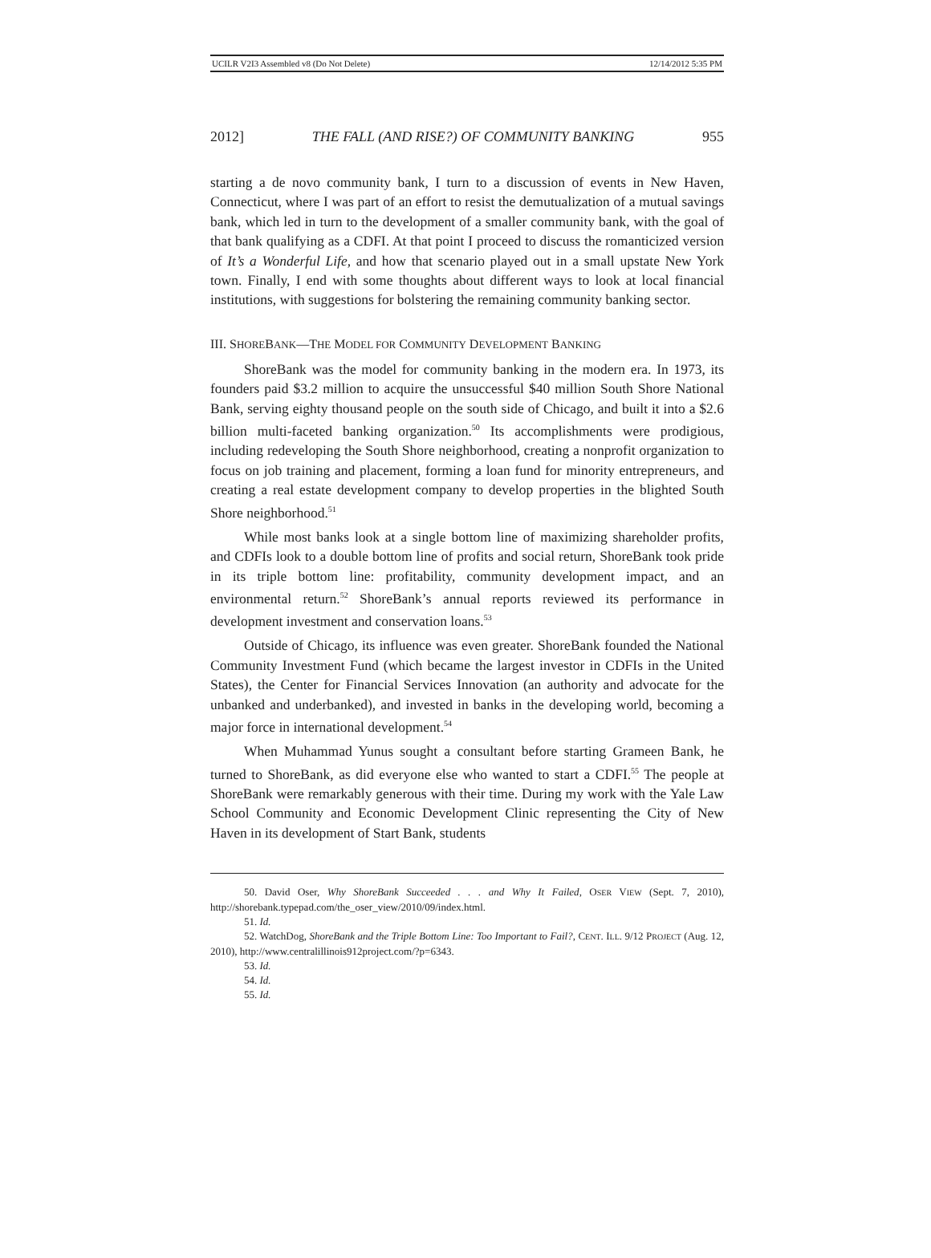UCILR V2I3 Assembled v8 (Do Not Delete) 12/14/2012 5:35 PM
2012] THE FALL (AND RISE?) OF COMMUNITY BANKING 955
starting a de novo community bank, I turn to a discussion of events in New Haven, Connecticut, where I was part of an effort to resist the demutualization of a mutual savings bank, which led in turn to the development of a smaller community bank, with the goal of that bank qualifying as a CDFI. At that point I proceed to discuss the romanticized version of It’s a Wonderful Life, and how that scenario played out in a small upstate New York town. Finally, I end with some thoughts about different ways to look at local financial institutions, with suggestions for bolstering the remaining community banking sector.
III. SHOREBANK—THE MODEL FOR COMMUNITY DEVELOPMENT BANKING
ShoreBank was the model for community banking in the modern era. In 1973, its founders paid $3.2 million to acquire the unsuccessful $40 million South Shore National Bank, serving eighty thousand people on the south side of Chicago, and built it into a $2.6 billion multi-faceted banking organization.<sup>50</sup> Its accomplishments were prodigious, including redeveloping the South Shore neighborhood, creating a nonprofit organization to focus on job training and placement, forming a loan fund for minority entrepreneurs, and creating a real estate development company to develop properties in the blighted South Shore neighborhood.<sup>51</sup>
While most banks look at a single bottom line of maximizing shareholder profits, and CDFIs look to a double bottom line of profits and social return, ShoreBank took pride in its triple bottom line: profitability, community development impact, and an environmental return.<sup>52</sup> ShoreBank’s annual reports reviewed its performance in development investment and conservation loans.<sup>53</sup>
Outside of Chicago, its influence was even greater. ShoreBank founded the National Community Investment Fund (which became the largest investor in CDFIs in the United States), the Center for Financial Services Innovation (an authority and advocate for the unbanked and underbanked), and invested in banks in the developing world, becoming a major force in international development.<sup>54</sup>
When Muhammad Yunus sought a consultant before starting Grameen Bank, he turned to ShoreBank, as did everyone else who wanted to start a CDFI.<sup>55</sup> The people at ShoreBank were remarkably generous with their time. During my work with the Yale Law School Community and Economic Development Clinic representing the City of New Haven in its development of Start Bank, students
50. David Oser, Why ShoreBank Succeeded . . . and Why It Failed, OSER VIEW (Sept. 7, 2010), http://shorebank.typepad.com/the_oser_view/2010/09/index.html.
51. Id.
52. WatchDog, ShoreBank and the Triple Bottom Line: Too Important to Fail?, CENT. ILL. 9/12 PROJECT (Aug. 12, 2010), http://www.centralillinois912project.com/?p=6343.
53. Id.
54. Id.
55. Id.